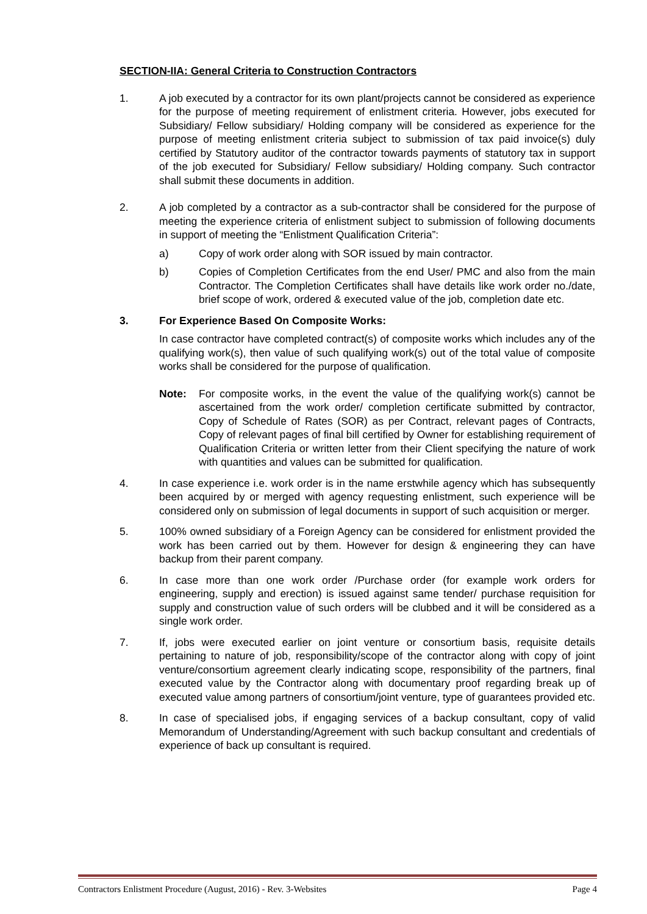SECTION-IIA: General Criteria to Construction Contractors
1. A job executed by a contractor for its own plant/projects cannot be considered as experience for the purpose of meeting requirement of enlistment criteria. However, jobs executed for Subsidiary/ Fellow subsidiary/ Holding company will be considered as experience for the purpose of meeting enlistment criteria subject to submission of tax paid invoice(s) duly certified by Statutory auditor of the contractor towards payments of statutory tax in support of the job executed for Subsidiary/ Fellow subsidiary/ Holding company. Such contractor shall submit these documents in addition.
2. A job completed by a contractor as a sub-contractor shall be considered for the purpose of meeting the experience criteria of enlistment subject to submission of following documents in support of meeting the “Enlistment Qualification Criteria”:
a) Copy of work order along with SOR issued by main contractor.
b) Copies of Completion Certificates from the end User/ PMC and also from the main Contractor. The Completion Certificates shall have details like work order no./date, brief scope of work, ordered & executed value of the job, completion date etc.
3. For Experience Based On Composite Works:
In case contractor have completed contract(s) of composite works which includes any of the qualifying work(s), then value of such qualifying work(s) out of the total value of composite works shall be considered for the purpose of qualification.
Note: For composite works, in the event the value of the qualifying work(s) cannot be ascertained from the work order/ completion certificate submitted by contractor, Copy of Schedule of Rates (SOR) as per Contract, relevant pages of Contracts, Copy of relevant pages of final bill certified by Owner for establishing requirement of Qualification Criteria or written letter from their Client specifying the nature of work with quantities and values can be submitted for qualification.
4. In case experience i.e. work order is in the name erstwhile agency which has subsequently been acquired by or merged with agency requesting enlistment, such experience will be considered only on submission of legal documents in support of such acquisition or merger.
5. 100% owned subsidiary of a Foreign Agency can be considered for enlistment provided the work has been carried out by them. However for design & engineering they can have backup from their parent company.
6. In case more than one work order /Purchase order (for example work orders for engineering, supply and erection) is issued against same tender/ purchase requisition for supply and construction value of such orders will be clubbed and it will be considered as a single work order.
7. If, jobs were executed earlier on joint venture or consortium basis, requisite details pertaining to nature of job, responsibility/scope of the contractor along with copy of joint venture/consortium agreement clearly indicating scope, responsibility of the partners, final executed value by the Contractor along with documentary proof regarding break up of executed value among partners of consortium/joint venture, type of guarantees provided etc.
8. In case of specialised jobs, if engaging services of a backup consultant, copy of valid Memorandum of Understanding/Agreement with such backup consultant and credentials of experience of back up consultant is required.
Contractors Enlistment Procedure (August, 2016) - Rev. 3-Websites Page 4